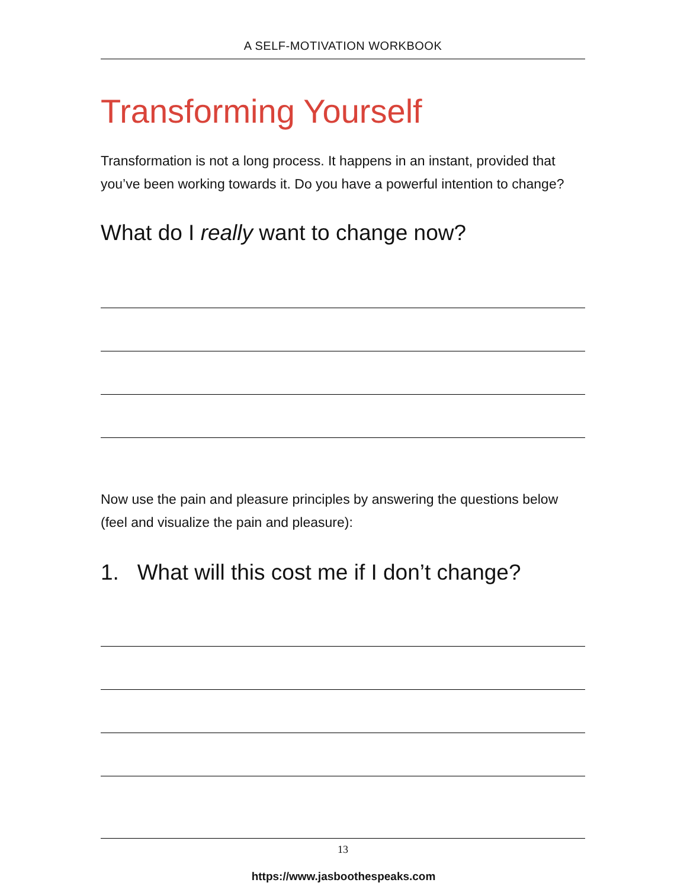A SELF-MOTIVATION WORKBOOK
Transforming Yourself
Transformation is not a long process. It happens in an instant, provided that you’ve been working towards it. Do you have a powerful intention to change?
What do I really want to change now?
Now use the pain and pleasure principles by answering the questions below (feel and visualize the pain and pleasure):
1. What will this cost me if I don’t change?
13
https://www.jasboothespeaks.com